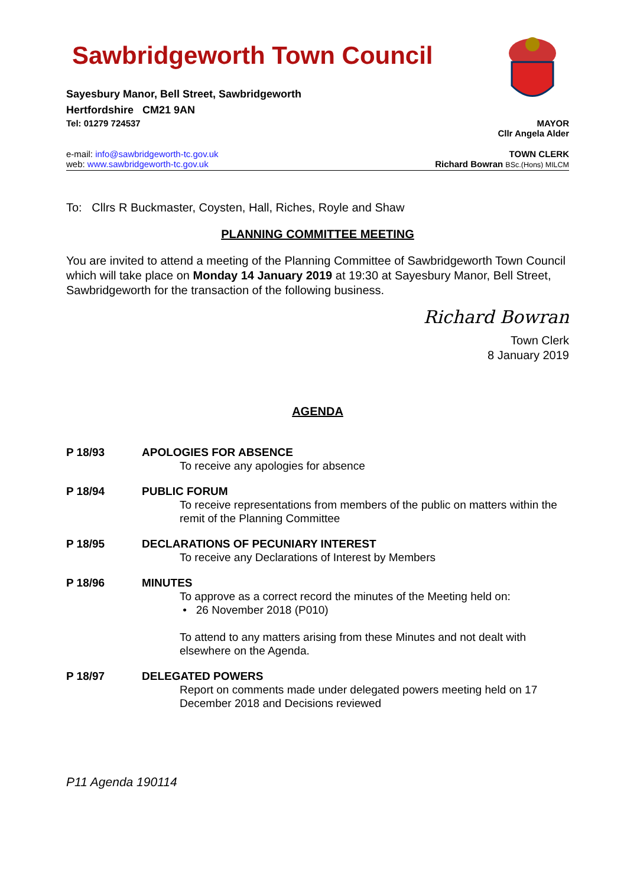Sawbridgeworth Town Council
Sayesbury Manor, Bell Street, Sawbridgeworth
Hertfordshire CM21 9AN
Tel: 01279 724537 MAYOR
Cllr Angela Alder
e-mail: info@sawbridgeworth-tc.gov.uk TOWN CLERK
web: www.sawbridgeworth-tc.gov.uk Richard Bowran BSc.(Hons) MILCM
To: Cllrs R Buckmaster, Coysten, Hall, Riches, Royle and Shaw
PLANNING COMMITTEE MEETING
You are invited to attend a meeting of the Planning Committee of Sawbridgeworth Town Council which will take place on Monday 14 January 2019 at 19:30 at Sayesbury Manor, Bell Street, Sawbridgeworth for the transaction of the following business.
Richard Bowran
Town Clerk
8 January 2019
AGENDA
P 18/93 APOLOGIES FOR ABSENCE
To receive any apologies for absence
P 18/94 PUBLIC FORUM
To receive representations from members of the public on matters within the remit of the Planning Committee
P 18/95 DECLARATIONS OF PECUNIARY INTEREST
To receive any Declarations of Interest by Members
P 18/96 MINUTES
To approve as a correct record the minutes of the Meeting held on:
• 26 November 2018 (P010)
To attend to any matters arising from these Minutes and not dealt with elsewhere on the Agenda.
P 18/97 DELEGATED POWERS
Report on comments made under delegated powers meeting held on 17 December 2018 and Decisions reviewed
P11 Agenda 190114